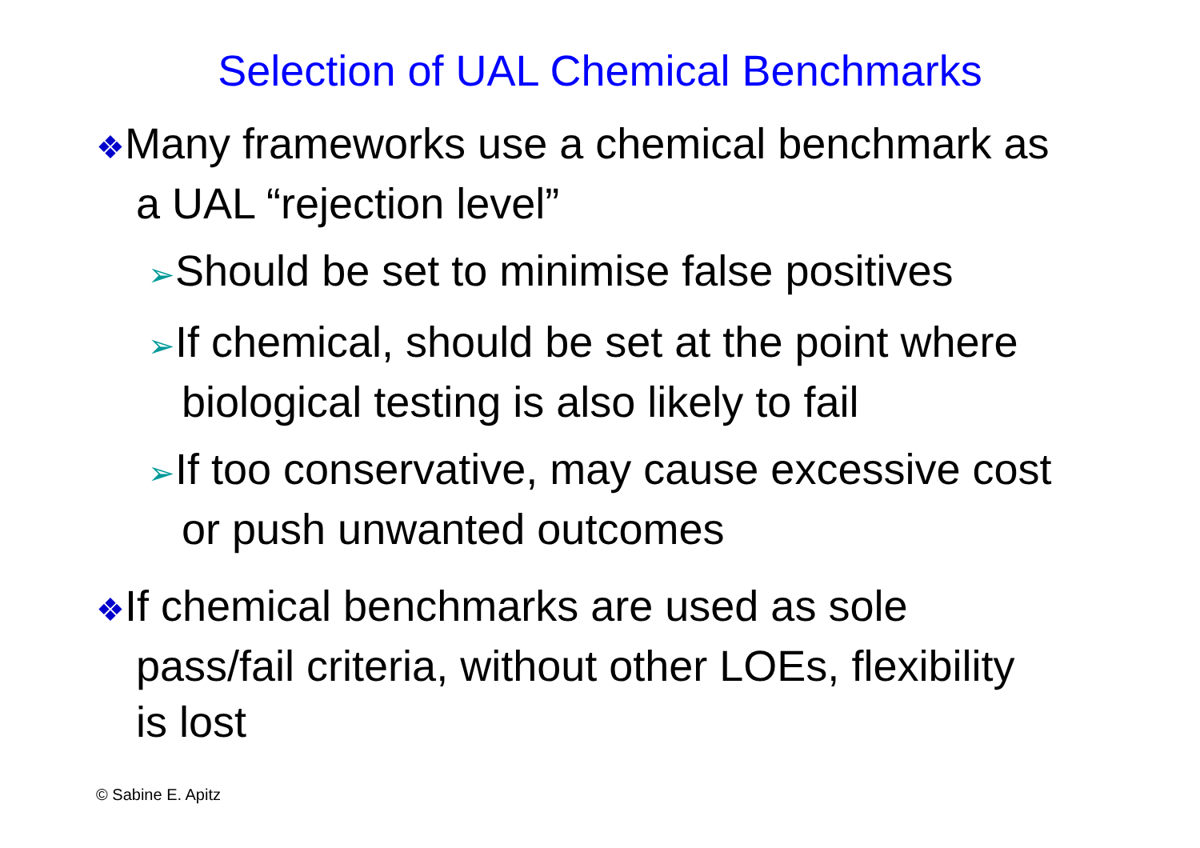Selection of UAL Chemical Benchmarks
❖Many frameworks use a chemical benchmark as a UAL “rejection level”
➢Should be set to minimise false positives
➢If chemical, should be set at the point where biological testing is also likely to fail
➢If too conservative, may cause excessive cost or push unwanted outcomes
❖If chemical benchmarks are used as sole pass/fail criteria, without other LOEs, flexibility is lost
© Sabine E. Apitz